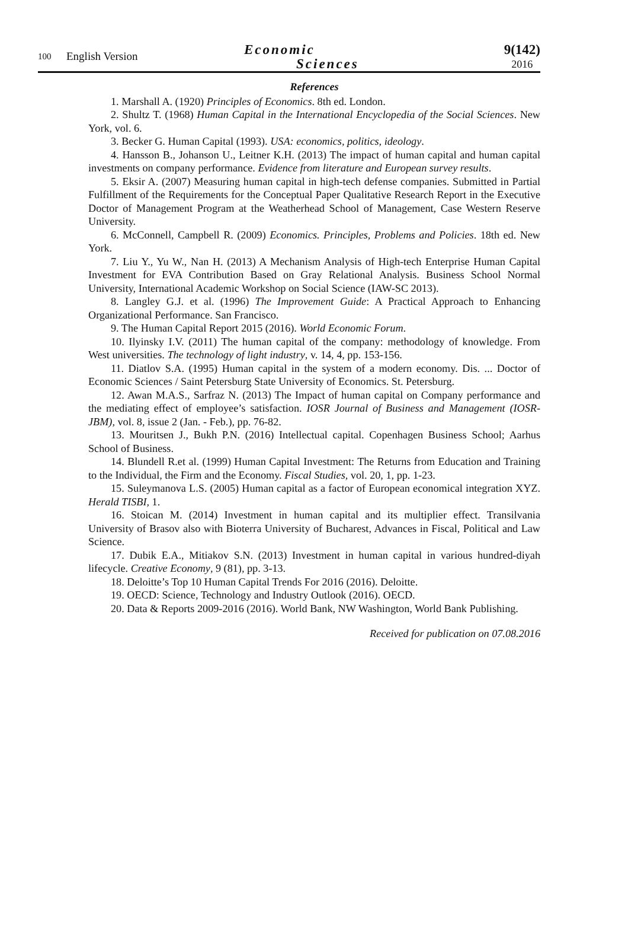100
English Version
Economic
Sciences
9(142)
2016
References
1. Marshall A. (1920) Principles of Economics. 8th ed. London.
2. Shultz T. (1968) Human Capital in the International Encyclopedia of the Social Sciences. New York, vol. 6.
3. Becker G. Human Capital (1993). USA: economics, politics, ideology.
4. Hansson B., Johanson U., Leitner K.H. (2013) The impact of human capital and human capital investments on company performance. Evidence from literature and European survey results.
5. Eksir A. (2007) Measuring human capital in high-tech defense companies. Submitted in Partial Fulfillment of the Requirements for the Conceptual Paper Qualitative Research Report in the Executive Doctor of Management Program at the Weatherhead School of Management, Case Western Reserve University.
6. McConnell, Campbell R. (2009) Economics. Principles, Problems and Policies. 18th ed. New York.
7. Liu Y., Yu W., Nan H. (2013) A Mechanism Analysis of High-tech Enterprise Human Capital Investment for EVA Contribution Based on Gray Relational Analysis. Business School Normal University, International Academic Workshop on Social Science (IAW-SC 2013).
8. Langley G.J. et al. (1996) The Improvement Guide: A Practical Approach to Enhancing Organizational Performance. San Francisco.
9. The Human Capital Report 2015 (2016). World Economic Forum.
10. Ilyinsky I.V. (2011) The human capital of the company: methodology of knowledge. From West universities. The technology of light industry, v. 14, 4, pp. 153-156.
11. Diatlov S.A. (1995) Human capital in the system of a modern economy. Dis. ... Doctor of Economic Sciences / Saint Petersburg State University of Economics. St. Petersburg.
12. Awan M.A.S., Sarfraz N. (2013) The Impact of human capital on Company performance and the mediating effect of employee’s satisfaction. IOSR Journal of Business and Management (IOSR-JBM), vol. 8, issue 2 (Jan. - Feb.), pp. 76-82.
13. Mouritsen J., Bukh P.N. (2016) Intellectual capital. Copenhagen Business School; Aarhus School of Business.
14. Blundell R.et al. (1999) Human Capital Investment: The Returns from Education and Training to the Individual, the Firm and the Economy. Fiscal Studies, vol. 20, 1, pp. 1-23.
15. Suleymanova L.S. (2005) Human capital as a factor of European economical integration XYZ. Herald TISBI, 1.
16. Stoican M. (2014) Investment in human capital and its multiplier effect. Transilvania University of Brasov also with Bioterra University of Bucharest, Advances in Fiscal, Political and Law Science.
17. Dubik E.A., Mitiakov S.N. (2013) Investment in human capital in various hundred-diyah lifecycle. Creative Economy, 9 (81), pp. 3-13.
18. Deloitte’s Top 10 Human Capital Trends For 2016 (2016). Deloitte.
19. OECD: Science, Technology and Industry Outlook (2016). OECD.
20. Data & Reports 2009-2016 (2016). World Bank, NW Washington, World Bank Publishing.
Received for publication on 07.08.2016